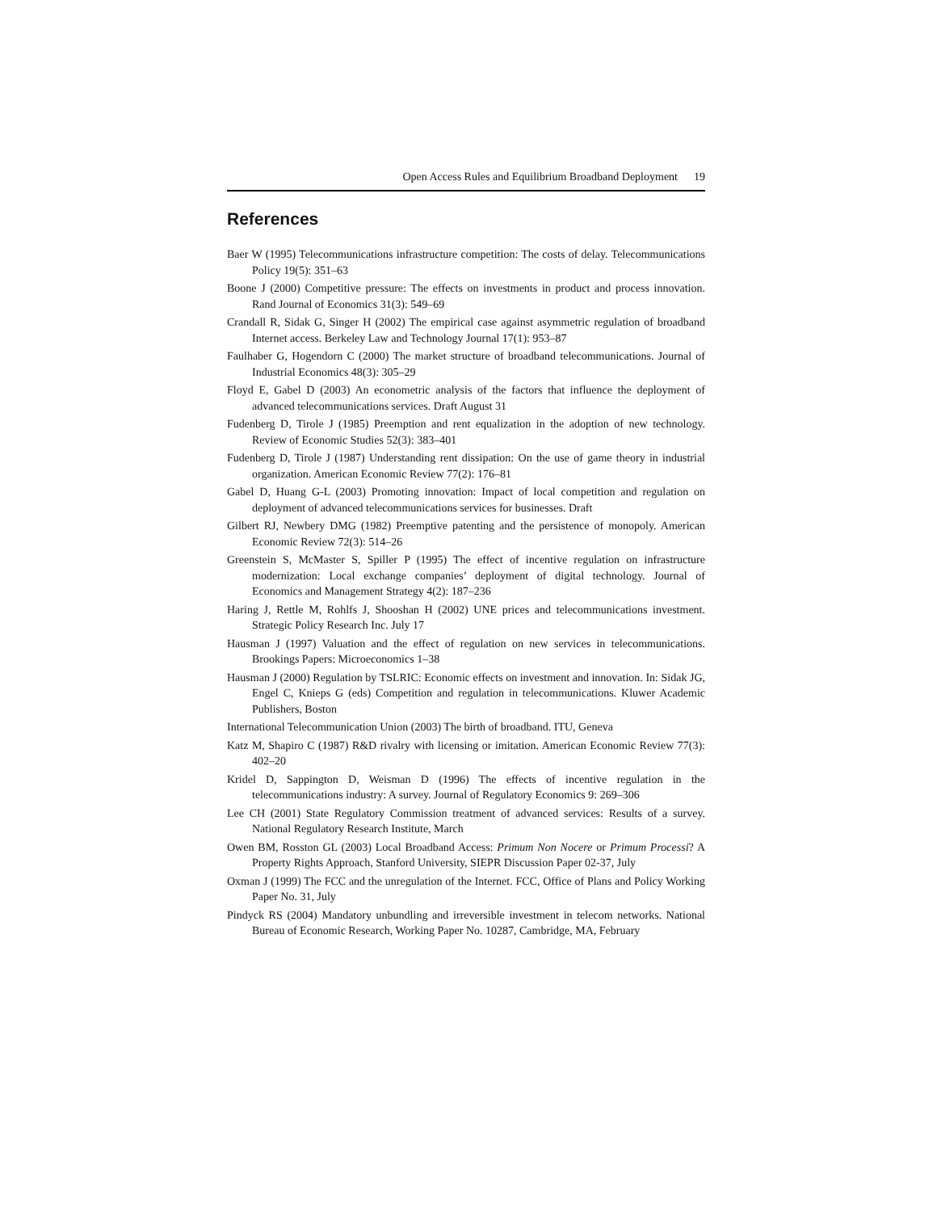Open Access Rules and Equilibrium Broadband Deployment 19
References
Baer W (1995) Telecommunications infrastructure competition: The costs of delay. Telecommunications Policy 19(5): 351–63
Boone J (2000) Competitive pressure: The effects on investments in product and process innovation. Rand Journal of Economics 31(3): 549–69
Crandall R, Sidak G, Singer H (2002) The empirical case against asymmetric regulation of broadband Internet access. Berkeley Law and Technology Journal 17(1): 953–87
Faulhaber G, Hogendorn C (2000) The market structure of broadband telecommunications. Journal of Industrial Economics 48(3): 305–29
Floyd E, Gabel D (2003) An econometric analysis of the factors that influence the deployment of advanced telecommunications services. Draft August 31
Fudenberg D, Tirole J (1985) Preemption and rent equalization in the adoption of new technology. Review of Economic Studies 52(3): 383–401
Fudenberg D, Tirole J (1987) Understanding rent dissipation: On the use of game theory in industrial organization. American Economic Review 77(2): 176–81
Gabel D, Huang G-L (2003) Promoting innovation: Impact of local competition and regulation on deployment of advanced telecommunications services for businesses. Draft
Gilbert RJ, Newbery DMG (1982) Preemptive patenting and the persistence of monopoly. American Economic Review 72(3): 514–26
Greenstein S, McMaster S, Spiller P (1995) The effect of incentive regulation on infrastructure modernization: Local exchange companies’ deployment of digital technology. Journal of Economics and Management Strategy 4(2): 187–236
Haring J, Rettle M, Rohlfs J, Shooshan H (2002) UNE prices and telecommunications investment. Strategic Policy Research Inc. July 17
Hausman J (1997) Valuation and the effect of regulation on new services in telecommunications. Brookings Papers: Microeconomics 1–38
Hausman J (2000) Regulation by TSLRIC: Economic effects on investment and innovation. In: Sidak JG, Engel C, Knieps G (eds) Competition and regulation in telecommunications. Kluwer Academic Publishers, Boston
International Telecommunication Union (2003) The birth of broadband. ITU, Geneva
Katz M, Shapiro C (1987) R&D rivalry with licensing or imitation. American Economic Review 77(3): 402–20
Kridel D, Sappington D, Weisman D (1996) The effects of incentive regulation in the telecommunications industry: A survey. Journal of Regulatory Economics 9: 269–306
Lee CH (2001) State Regulatory Commission treatment of advanced services: Results of a survey. National Regulatory Research Institute, March
Owen BM, Rosston GL (2003) Local Broadband Access: Primum Non Nocere or Primum Processi? A Property Rights Approach, Stanford University, SIEPR Discussion Paper 02-37, July
Oxman J (1999) The FCC and the unregulation of the Internet. FCC, Office of Plans and Policy Working Paper No. 31, July
Pindyck RS (2004) Mandatory unbundling and irreversible investment in telecom networks. National Bureau of Economic Research, Working Paper No. 10287, Cambridge, MA, February